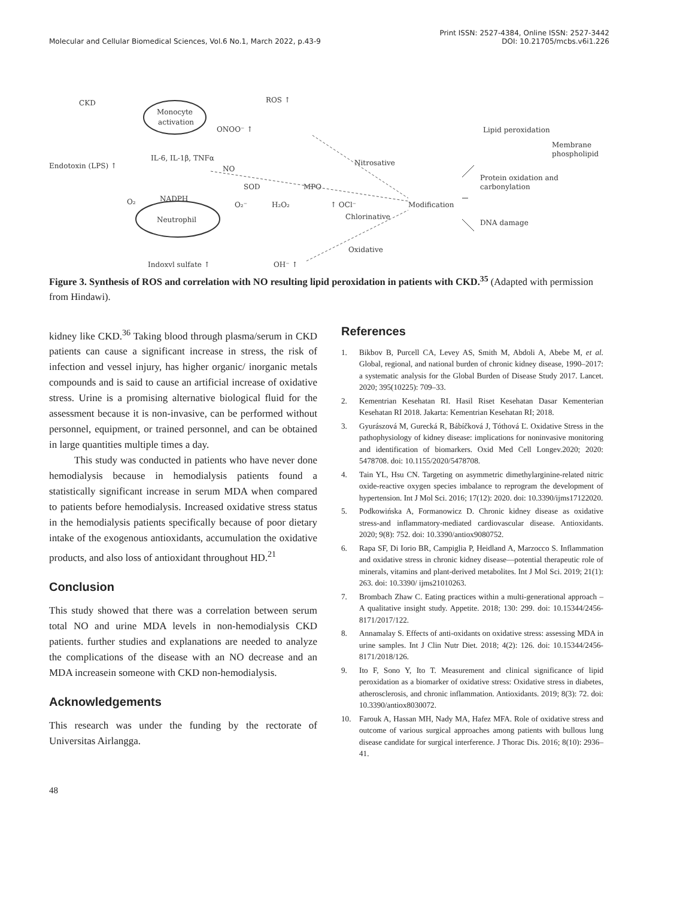Molecular and Cellular Biomedical Sciences, Vol.6 No.1, March 2022, p.43-9
Print ISSN: 2527-4384, Online ISSN: 2527-3442
DOI: 10.21705/mcbs.v6i1.226
CKD
ROS ↑
Monocyte
activation
ONOO⁻ ↑
IL-6, IL-1β, TNFα
Endotoxin (LPS) ↑
NO
Nitrosative
SOD
MPO
O₂
NADPH
O₂⁻
H₂O₂
↑ OCl⁻
Modification
Chlorinative
Neutrophil
Oxidative
Indoxyl sulfate ↑
OH⁻ ↑
Lipid peroxidation
Membrane
phospholipid
Protein oxidation and
carbonylation
DNA damage
Figure 3. Synthesis of ROS and correlation with NO resulting lipid peroxidation in patients with CKD.<sup>35</sup> (Adapted with permission from Hindawi).
kidney like CKD.<sup>36</sup> Taking blood through plasma/serum in CKD patients can cause a significant increase in stress, the risk of infection and vessel injury, has higher organic/ inorganic metals compounds and is said to cause an artificial increase of oxidative stress. Urine is a promising alternative biological fluid for the assessment because it is non-invasive, can be performed without personnel, equipment, or trained personnel, and can be obtained in large quantities multiple times a day.
This study was conducted in patients who have never done hemodialysis because in hemodialysis patients found a statistically significant increase in serum MDA when compared to patients before hemodialysis. Increased oxidative stress status in the hemodialysis patients specifically because of poor dietary intake of the exogenous antioxidants, accumulation the oxidative products, and also loss of antioxidant throughout HD.<sup>21</sup>
Conclusion
This study showed that there was a correlation between serum total NO and urine MDA levels in non-hemodialysis CKD patients. further studies and explanations are needed to analyze the complications of the disease with an NO decrease and an MDA increasein someone with CKD non-hemodialysis.
Acknowledgements
This research was under the funding by the rectorate of Universitas Airlangga.
References
1. Bikbov B, Purcell CA, Levey AS, Smith M, Abdoli A, Abebe M, et al. Global, regional, and national burden of chronic kidney disease, 1990–2017: a systematic analysis for the Global Burden of Disease Study 2017. Lancet. 2020; 395(10225): 709–33.
2. Kementrian Kesehatan RI. Hasil Riset Kesehatan Dasar Kementerian Kesehatan RI 2018. Jakarta: Kementrian Kesehatan RI; 2018.
3. Gyurászová M, Gurecká R, Bábíčková J, Tóthová Ľ. Oxidative Stress in the pathophysiology of kidney disease: implications for noninvasive monitoring and identification of biomarkers. Oxid Med Cell Longev.2020; 2020: 5478708. doi: 10.1155/2020/5478708.
4. Tain YL, Hsu CN. Targeting on asymmetric dimethylarginine-related nitric oxide-reactive oxygen species imbalance to reprogram the development of hypertension. Int J Mol Sci. 2016; 17(12): 2020. doi: 10.3390/ijms17122020.
5. Podkowińska A, Formanowicz D. Chronic kidney disease as oxidative stress-and inflammatory-mediated cardiovascular disease. Antioxidants. 2020; 9(8): 752. doi: 10.3390/antiox9080752.
6. Rapa SF, Di Iorio BR, Campiglia P, Heidland A, Marzocco S. Inflammation and oxidative stress in chronic kidney disease—potential therapeutic role of minerals, vitamins and plant-derived metabolites. Int J Mol Sci. 2019; 21(1): 263. doi: 10.3390/ ijms21010263.
7. Brombach Zhaw C. Eating practices within a multi-generational approach – A qualitative insight study. Appetite. 2018; 130: 299. doi: 10.15344/2456-8171/2017/122.
8. Annamalay S. Effects of anti-oxidants on oxidative stress: assessing MDA in urine samples. Int J Clin Nutr Diet. 2018; 4(2): 126. doi: 10.15344/2456-8171/2018/126.
9. Ito F, Sono Y, Ito T. Measurement and clinical significance of lipid peroxidation as a biomarker of oxidative stress: Oxidative stress in diabetes, atherosclerosis, and chronic inflammation. Antioxidants. 2019; 8(3): 72. doi: 10.3390/antiox8030072.
10. Farouk A, Hassan MH, Nady MA, Hafez MFA. Role of oxidative stress and outcome of various surgical approaches among patients with bullous lung disease candidate for surgical interference. J Thorac Dis. 2016; 8(10): 2936–41.
48